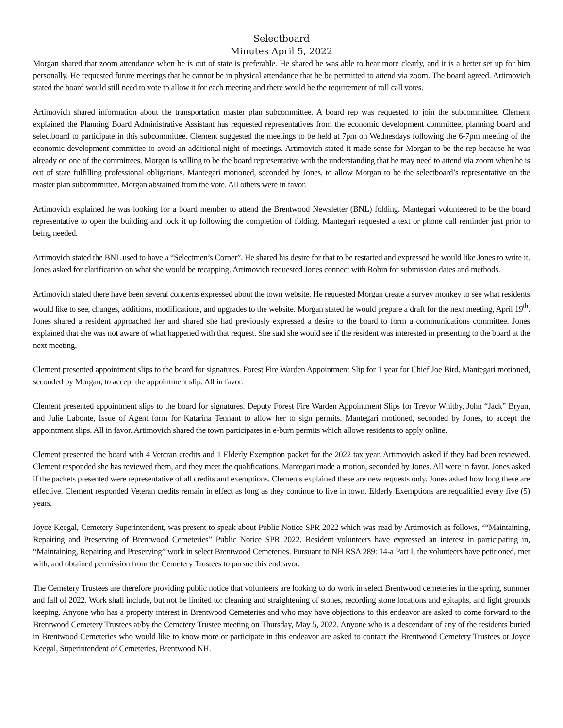Selectboard
Minutes April 5, 2022
Morgan shared that zoom attendance when he is out of state is preferable. He shared he was able to hear more clearly, and it is a better set up for him personally. He requested future meetings that he cannot be in physical attendance that he be permitted to attend via zoom. The board agreed. Artimovich stated the board would still need to vote to allow it for each meeting and there would be the requirement of roll call votes.
Artimovich shared information about the transportation master plan subcommittee. A board rep was requested to join the subcommittee. Clement explained the Planning Board Administrative Assistant has requested representatives from the economic development committee, planning board and selectboard to participate in this subcommittee. Clement suggested the meetings to be held at 7pm on Wednesdays following the 6-7pm meeting of the economic development committee to avoid an additional night of meetings. Artimovich stated it made sense for Morgan to be the rep because he was already on one of the committees. Morgan is willing to be the board representative with the understanding that he may need to attend via zoom when he is out of state fulfilling professional obligations. Mantegari motioned, seconded by Jones, to allow Morgan to be the selectboard’s representative on the master plan subcommittee. Morgan abstained from the vote. All others were in favor.
Artimovich explained he was looking for a board member to attend the Brentwood Newsletter (BNL) folding. Mantegari volunteered to be the board representative to open the building and lock it up following the completion of folding. Mantegari requested a text or phone call reminder just prior to being needed.
Artimovich stated the BNL used to have a “Selectmen’s Corner”. He shared his desire for that to be restarted and expressed he would like Jones to write it. Jones asked for clarification on what she would be recapping. Artimovich requested Jones connect with Robin for submission dates and methods.
Artimovich stated there have been several concerns expressed about the town website. He requested Morgan create a survey monkey to see what residents would like to see, changes, additions, modifications, and upgrades to the website. Morgan stated he would prepare a draft for the next meeting, April 19<sup>th</sup>. Jones shared a resident approached her and shared she had previously expressed a desire to the board to form a communications committee. Jones explained that she was not aware of what happened with that request. She said she would see if the resident was interested in presenting to the board at the next meeting.
Clement presented appointment slips to the board for signatures. Forest Fire Warden Appointment Slip for 1 year for Chief Joe Bird. Mantegari motioned, seconded by Morgan, to accept the appointment slip. All in favor.
Clement presented appointment slips to the board for signatures. Deputy Forest Fire Warden Appointment Slips for Trevor Whitby, John “Jack” Bryan, and Julie Labonte, Issue of Agent form for Katarina Tennant to allow her to sign permits. Mantegari motioned, seconded by Jones, to accept the appointment slips. All in favor. Artimovich shared the town participates in e-burn permits which allows residents to apply online.
Clement presented the board with 4 Veteran credits and 1 Elderly Exemption packet for the 2022 tax year. Artimovich asked if they had been reviewed. Clement responded she has reviewed them, and they meet the qualifications. Mantegari made a motion, seconded by Jones. All were in favor. Jones asked if the packets presented were representative of all credits and exemptions. Clements explained these are new requests only. Jones asked how long these are effective. Clement responded Veteran credits remain in effect as long as they continue to live in town. Elderly Exemptions are requalified every five (5) years.
Joyce Keegal, Cemetery Superintendent, was present to speak about Public Notice SPR 2022 which was read by Artimovich as follows, ““Maintaining, Repairing and Preserving of Brentwood Cemeteries” Public Notice SPR 2022. Resident volunteers have expressed an interest in participating in, “Maintaining, Repairing and Preserving” work in select Brentwood Cemeteries. Pursuant to NH RSA 289: 14-a Part I, the volunteers have petitioned, met with, and obtained permission from the Cemetery Trustees to pursue this endeavor.
The Cemetery Trustees are therefore providing public notice that volunteers are looking to do work in select Brentwood cemeteries in the spring, summer and fall of 2022. Work shall include, but not be limited to: cleaning and straightening of stones, recording stone locations and epitaphs, and light grounds keeping. Anyone who has a property interest in Brentwood Cemeteries and who may have objections to this endeavor are asked to come forward to the Brentwood Cemetery Trustees at/by the Cemetery Trustee meeting on Thursday, May 5, 2022. Anyone who is a descendant of any of the residents buried in Brentwood Cemeteries who would like to know more or participate in this endeavor are asked to contact the Brentwood Cemetery Trustees or Joyce Keegal, Superintendent of Cemeteries, Brentwood NH.